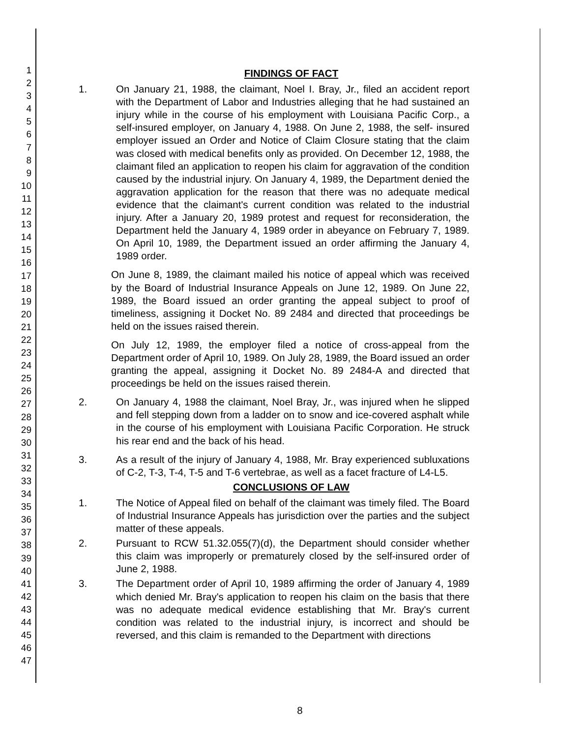1
2
3
4
5
6
7
8
9
10
11
12
13
14
15
16
17
18
19
20
21
22
23
24
25
26
27
28
29
30
31
32
33
34
35
36
37
38
39
40
41
42
43
44
45
46
47
FINDINGS OF FACT
1. On January 21, 1988, the claimant, Noel I. Bray, Jr., filed an accident report with the Department of Labor and Industries alleging that he had sustained an injury while in the course of his employment with Louisiana Pacific Corp., a self-insured employer, on January 4, 1988. On June 2, 1988, the self- insured employer issued an Order and Notice of Claim Closure stating that the claim was closed with medical benefits only as provided. On December 12, 1988, the claimant filed an application to reopen his claim for aggravation of the condition caused by the industrial injury. On January 4, 1989, the Department denied the aggravation application for the reason that there was no adequate medical evidence that the claimant's current condition was related to the industrial injury. After a January 20, 1989 protest and request for reconsideration, the Department held the January 4, 1989 order in abeyance on February 7, 1989. On April 10, 1989, the Department issued an order affirming the January 4, 1989 order.
On June 8, 1989, the claimant mailed his notice of appeal which was received by the Board of Industrial Insurance Appeals on June 12, 1989. On June 22, 1989, the Board issued an order granting the appeal subject to proof of timeliness, assigning it Docket No. 89 2484 and directed that proceedings be held on the issues raised therein.
On July 12, 1989, the employer filed a notice of cross-appeal from the Department order of April 10, 1989. On July 28, 1989, the Board issued an order granting the appeal, assigning it Docket No. 89 2484-A and directed that proceedings be held on the issues raised therein.
2. On January 4, 1988 the claimant, Noel Bray, Jr., was injured when he slipped and fell stepping down from a ladder on to snow and ice-covered asphalt while in the course of his employment with Louisiana Pacific Corporation. He struck his rear end and the back of his head.
3. As a result of the injury of January 4, 1988, Mr. Bray experienced subluxations of C-2, T-3, T-4, T-5 and T-6 vertebrae, as well as a facet fracture of L4-L5.
CONCLUSIONS OF LAW
1. The Notice of Appeal filed on behalf of the claimant was timely filed. The Board of Industrial Insurance Appeals has jurisdiction over the parties and the subject matter of these appeals.
2. Pursuant to RCW 51.32.055(7)(d), the Department should consider whether this claim was improperly or prematurely closed by the self-insured order of June 2, 1988.
3. The Department order of April 10, 1989 affirming the order of January 4, 1989 which denied Mr. Bray's application to reopen his claim on the basis that there was no adequate medical evidence establishing that Mr. Bray's current condition was related to the industrial injury, is incorrect and should be reversed, and this claim is remanded to the Department with directions
8